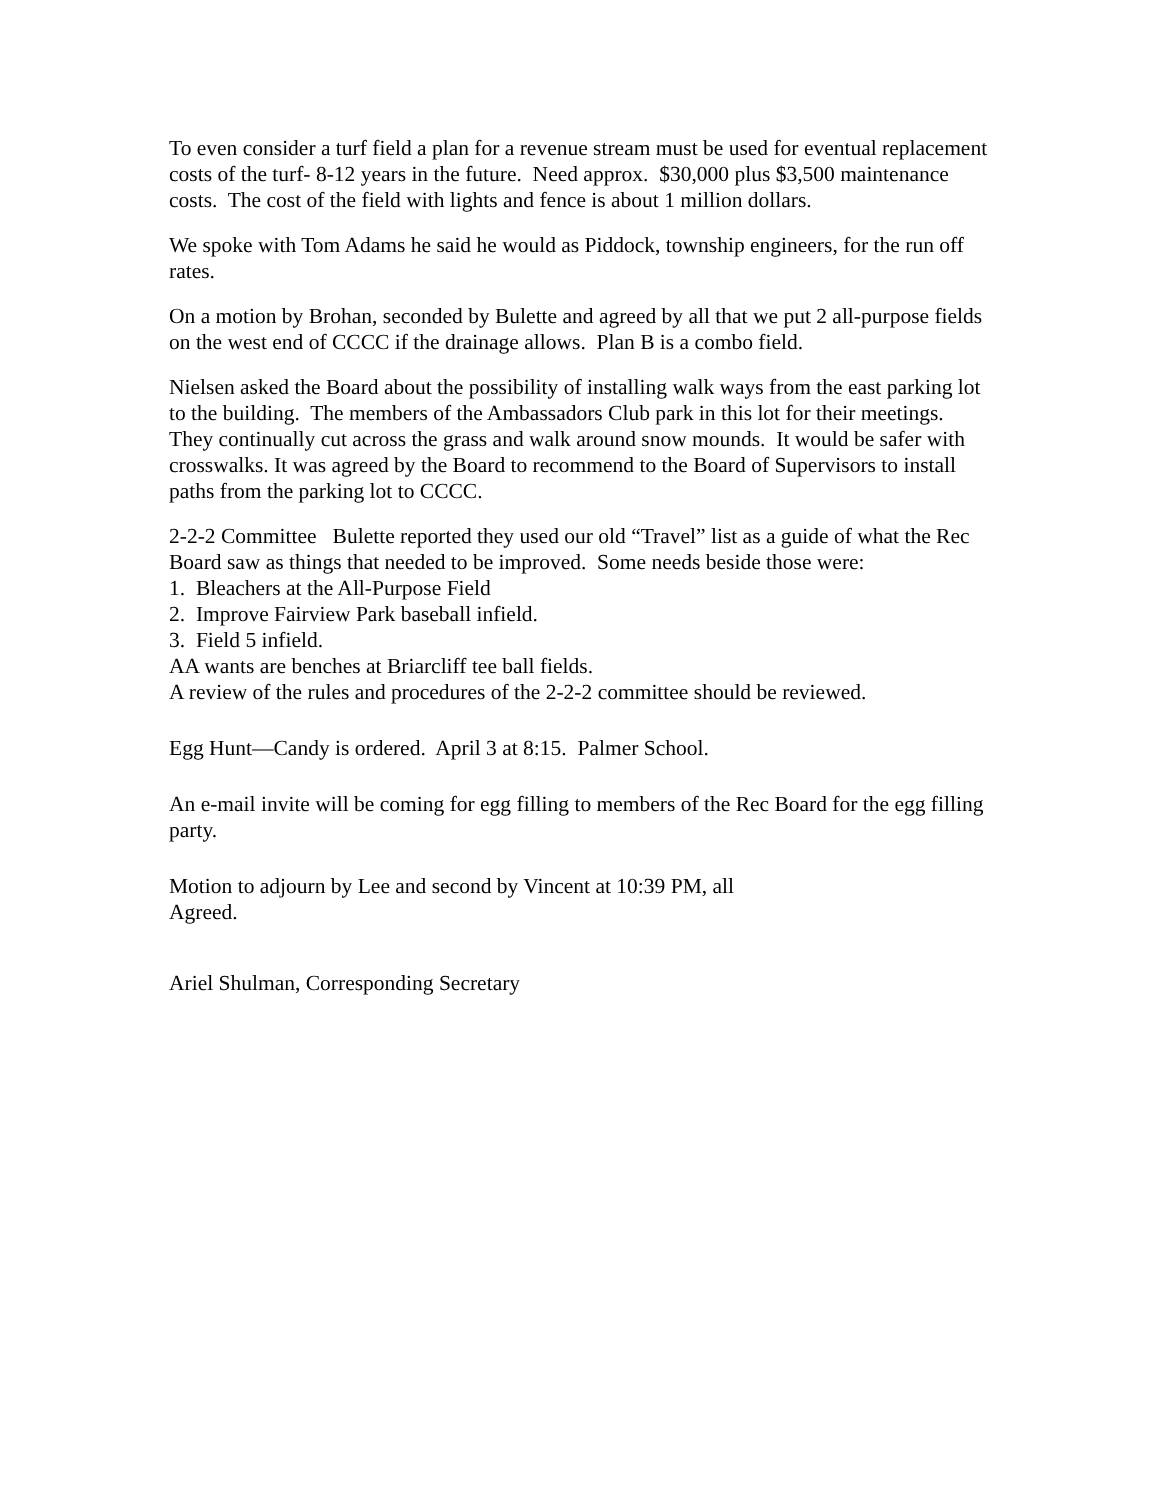To even consider a turf field a plan for a revenue stream must be used for eventual replacement costs of the turf- 8-12 years in the future. Need approx. $30,000 plus $3,500 maintenance costs. The cost of the field with lights and fence is about 1 million dollars.
We spoke with Tom Adams he said he would as Piddock, township engineers, for the run off rates.
On a motion by Brohan, seconded by Bulette and agreed by all that we put 2 all-purpose fields on the west end of CCCC if the drainage allows. Plan B is a combo field.
Nielsen asked the Board about the possibility of installing walk ways from the east parking lot to the building. The members of the Ambassadors Club park in this lot for their meetings. They continually cut across the grass and walk around snow mounds. It would be safer with crosswalks. It was agreed by the Board to recommend to the Board of Supervisors to install paths from the parking lot to CCCC.
2-2-2 Committee Bulette reported they used our old “Travel” list as a guide of what the Rec Board saw as things that needed to be improved. Some needs beside those were:
1. Bleachers at the All-Purpose Field
2. Improve Fairview Park baseball infield.
3. Field 5 infield.
AA wants are benches at Briarcliff tee ball fields.
A review of the rules and procedures of the 2-2-2 committee should be reviewed.
Egg Hunt—Candy is ordered. April 3 at 8:15. Palmer School.
An e-mail invite will be coming for egg filling to members of the Rec Board for the egg filling party.
Motion to adjourn by Lee and second by Vincent at 10:39 PM, all
Agreed.
Ariel Shulman, Corresponding Secretary